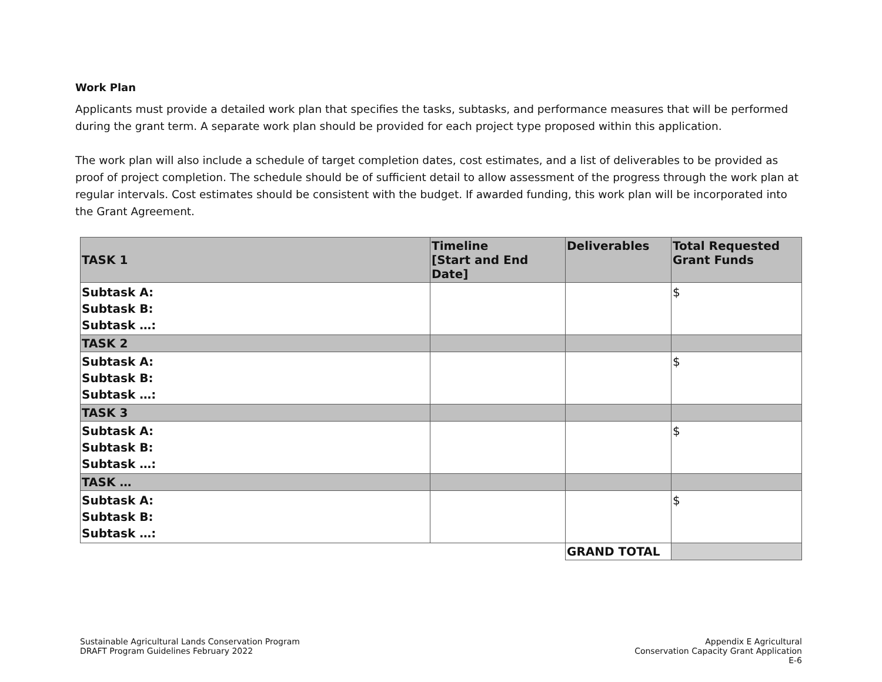Work Plan
Applicants must provide a detailed work plan that specifies the tasks, subtasks, and performance measures that will be performed during the grant term. A separate work plan should be provided for each project type proposed within this application.
The work plan will also include a schedule of target completion dates, cost estimates, and a list of deliverables to be provided as proof of project completion. The schedule should be of sufficient detail to allow assessment of the progress through the work plan at regular intervals. Cost estimates should be consistent with the budget. If awarded funding, this work plan will be incorporated into the Grant Agreement.
| TASK 1 | Timeline [Start and End Date] | Deliverables | Total Requested Grant Funds |
| --- | --- | --- | --- |
| Subtask A: Subtask B: Subtask …: | | | $ |
| TASK 2 | | | |
| Subtask A: Subtask B: Subtask …: | | | $ |
| TASK 3 | | | |
| Subtask A: Subtask B: Subtask …: | | | $ |
| TASK … | | | |
| Subtask A: Subtask B: Subtask …: | | | $ |
| | | GRAND TOTAL | |
Sustainable Agricultural Lands Conservation Program
DRAFT Program Guidelines February 2022
Appendix E Agricultural
Conservation Capacity Grant Application
E-6